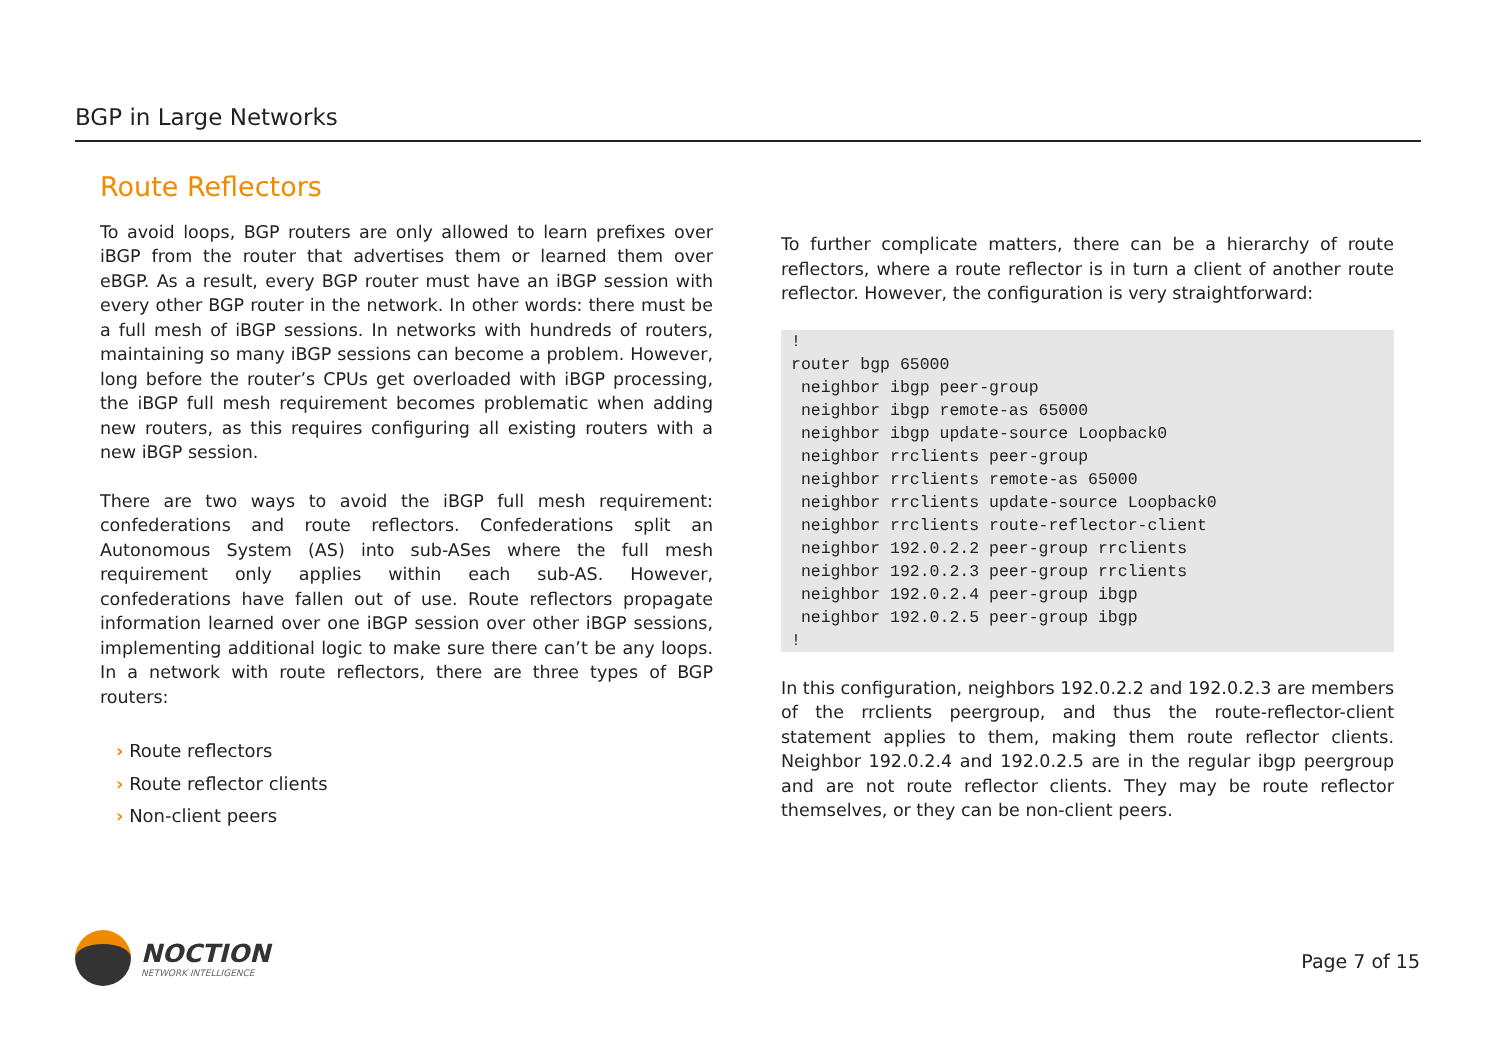BGP in Large Networks
Route Reflectors
To avoid loops, BGP routers are only allowed to learn prefixes over iBGP from the router that advertises them or learned them over eBGP. As a result, every BGP router must have an iBGP session with every other BGP router in the network. In other words: there must be a full mesh of iBGP sessions. In networks with hundreds of routers, maintaining so many iBGP sessions can become a problem. However, long before the router’s CPUs get overloaded with iBGP processing, the iBGP full mesh requirement becomes problematic when adding new routers, as this requires configuring all existing routers with a new iBGP session.
There are two ways to avoid the iBGP full mesh requirement: confederations and route reflectors. Confederations split an Autonomous System (AS) into sub-ASes where the full mesh requirement only applies within each sub-AS. However, confederations have fallen out of use. Route reflectors propagate information learned over one iBGP session over other iBGP sessions, implementing additional logic to make sure there can’t be any loops. In a network with route reflectors, there are three types of BGP routers:
› Route reflectors
› Route reflector clients
› Non-client peers
To further complicate matters, there can be a hierarchy of route reflectors, where a route reflector is in turn a client of another route reflector. However, the configuration is very straightforward:
!
router bgp 65000
 neighbor ibgp peer-group
 neighbor ibgp remote-as 65000
 neighbor ibgp update-source Loopback0
 neighbor rrclients peer-group
 neighbor rrclients remote-as 65000
 neighbor rrclients update-source Loopback0
 neighbor rrclients route-reflector-client
 neighbor 192.0.2.2 peer-group rrclients
 neighbor 192.0.2.3 peer-group rrclients
 neighbor 192.0.2.4 peer-group ibgp
 neighbor 192.0.2.5 peer-group ibgp
!
In this configuration, neighbors 192.0.2.2 and 192.0.2.3 are members of the rrclients peergroup, and thus the route-reflector-client statement applies to them, making them route reflector clients. Neighbor 192.0.2.4 and 192.0.2.5 are in the regular ibgp peergroup and are not route reflector clients. They may be route reflector themselves, or they can be non-client peers.
NOCTION
NETWORK INTELLIGENCE
Page 7 of 15